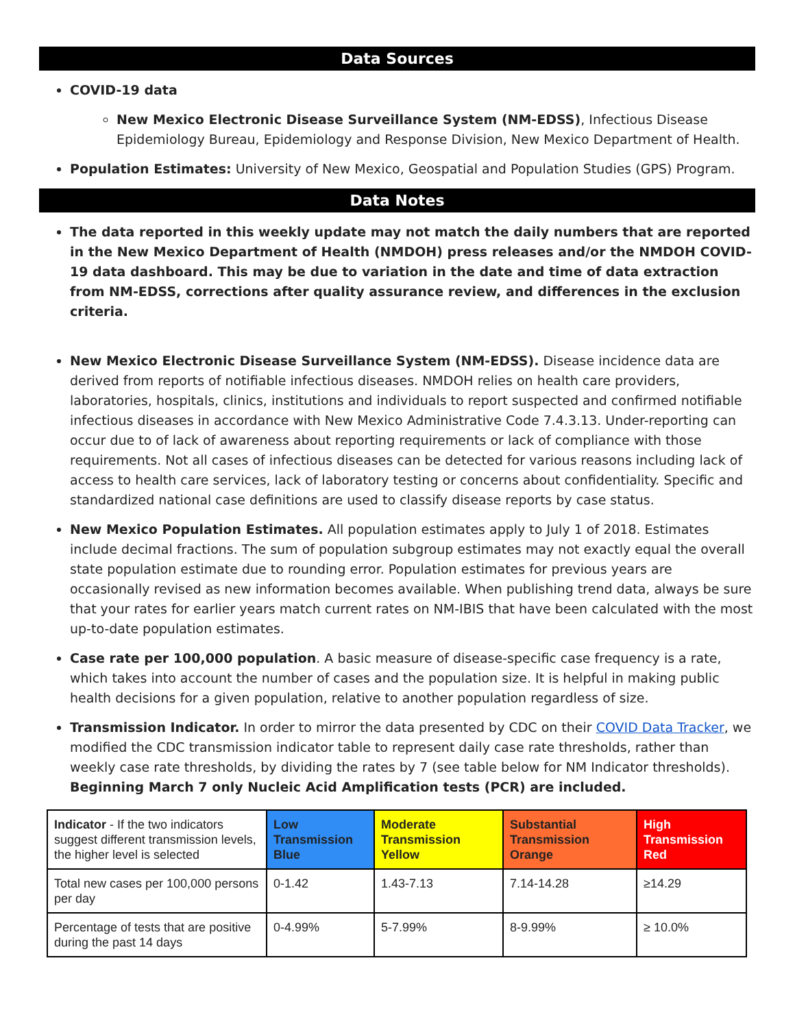Data Sources
COVID-19 data
New Mexico Electronic Disease Surveillance System (NM-EDSS), Infectious Disease Epidemiology Bureau, Epidemiology and Response Division, New Mexico Department of Health.
Population Estimates: University of New Mexico, Geospatial and Population Studies (GPS) Program.
Data Notes
The data reported in this weekly update may not match the daily numbers that are reported in the New Mexico Department of Health (NMDOH) press releases and/or the NMDOH COVID-19 data dashboard. This may be due to variation in the date and time of data extraction from NM-EDSS, corrections after quality assurance review, and differences in the exclusion criteria.
New Mexico Electronic Disease Surveillance System (NM-EDSS). Disease incidence data are derived from reports of notifiable infectious diseases. NMDOH relies on health care providers, laboratories, hospitals, clinics, institutions and individuals to report suspected and confirmed notifiable infectious diseases in accordance with New Mexico Administrative Code 7.4.3.13. Under-reporting can occur due to of lack of awareness about reporting requirements or lack of compliance with those requirements. Not all cases of infectious diseases can be detected for various reasons including lack of access to health care services, lack of laboratory testing or concerns about confidentiality. Specific and standardized national case definitions are used to classify disease reports by case status.
New Mexico Population Estimates. All population estimates apply to July 1 of 2018. Estimates include decimal fractions. The sum of population subgroup estimates may not exactly equal the overall state population estimate due to rounding error. Population estimates for previous years are occasionally revised as new information becomes available. When publishing trend data, always be sure that your rates for earlier years match current rates on NM-IBIS that have been calculated with the most up-to-date population estimates.
Case rate per 100,000 population. A basic measure of disease-specific case frequency is a rate, which takes into account the number of cases and the population size. It is helpful in making public health decisions for a given population, relative to another population regardless of size.
Transmission Indicator. In order to mirror the data presented by CDC on their COVID Data Tracker, we modified the CDC transmission indicator table to represent daily case rate thresholds, rather than weekly case rate thresholds, by dividing the rates by 7 (see table below for NM Indicator thresholds). Beginning March 7 only Nucleic Acid Amplification tests (PCR) are included.
| Indicator - If the two indicators suggest different transmission levels, the higher level is selected | Low Transmission Blue | Moderate Transmission Yellow | Substantial Transmission Orange | High Transmission Red |
| Total new cases per 100,000 persons per day | 0-1.42 | 1.43-7.13 | 7.14-14.28 | ≥14.29 |
| Percentage of tests that are positive during the past 14 days | 0-4.99% | 5-7.99% | 8-9.99% | ≥ 10.0% |